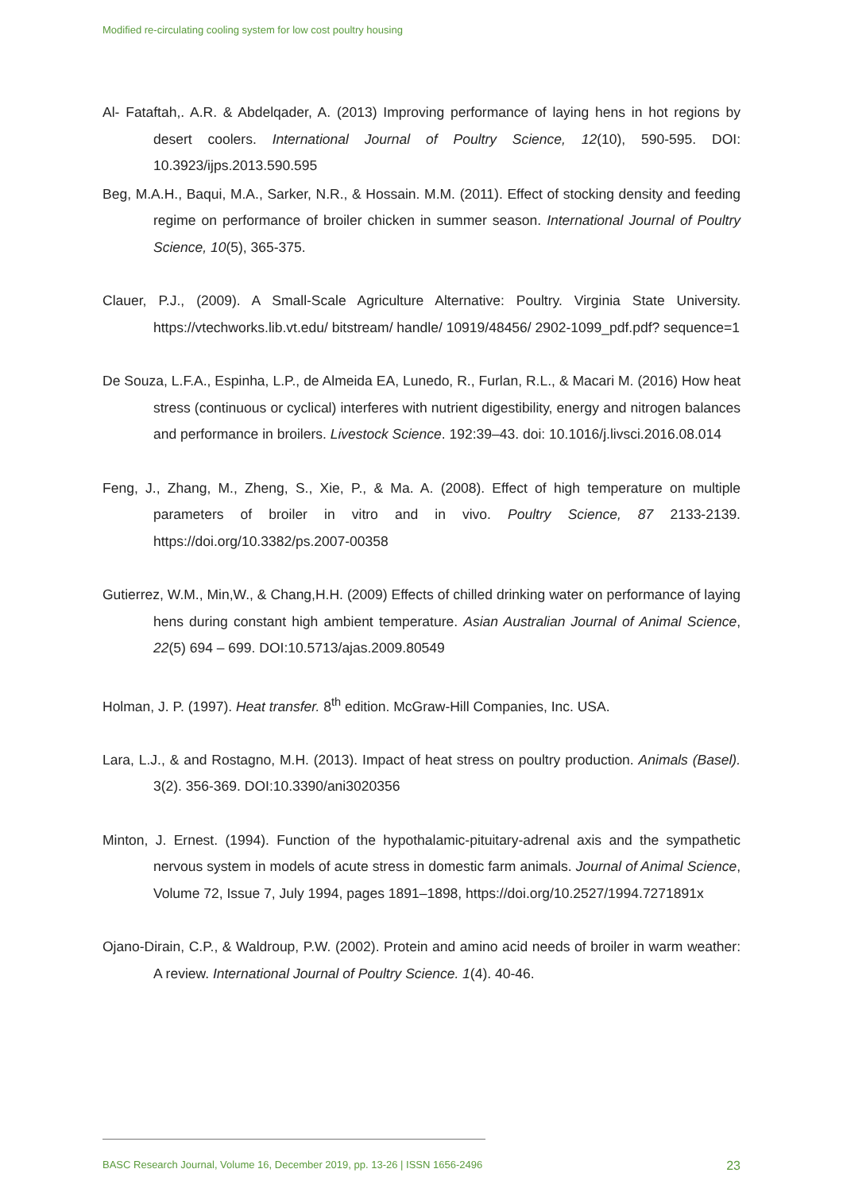Modified re-circulating cooling system for low cost poultry housing
Al- Fataftah,. A.R. & Abdelqader, A. (2013) Improving performance of laying hens in hot regions by desert coolers. International Journal of Poultry Science, 12(10), 590-595. DOI: 10.3923/ijps.2013.590.595
Beg, M.A.H., Baqui, M.A., Sarker, N.R., & Hossain. M.M. (2011). Effect of stocking density and feeding regime on performance of broiler chicken in summer season. International Journal of Poultry Science, 10(5), 365-375.
Clauer, P.J., (2009). A Small-Scale Agriculture Alternative: Poultry. Virginia State University. https://vtechworks.lib.vt.edu/ bitstream/ handle/ 10919/48456/ 2902-1099_pdf.pdf? sequence=1
De Souza, L.F.A., Espinha, L.P., de Almeida EA, Lunedo, R., Furlan, R.L., & Macari M. (2016) How heat stress (continuous or cyclical) interferes with nutrient digestibility, energy and nitrogen balances and performance in broilers. Livestock Science. 192:39–43. doi: 10.1016/j.livsci.2016.08.014
Feng, J., Zhang, M., Zheng, S., Xie, P., & Ma. A. (2008). Effect of high temperature on multiple parameters of broiler in vitro and in vivo. Poultry Science, 87 2133-2139. https://doi.org/10.3382/ps.2007-00358
Gutierrez, W.M., Min,W., & Chang,H.H. (2009) Effects of chilled drinking water on performance of laying hens during constant high ambient temperature. Asian Australian Journal of Animal Science, 22(5) 694 – 699. DOI:10.5713/ajas.2009.80549
Holman, J. P. (1997). Heat transfer. 8<sup>th</sup> edition. McGraw-Hill Companies, Inc. USA.
Lara, L.J., & and Rostagno, M.H. (2013). Impact of heat stress on poultry production. Animals (Basel). 3(2). 356-369. DOI:10.3390/ani3020356
Minton, J. Ernest. (1994). Function of the hypothalamic-pituitary-adrenal axis and the sympathetic nervous system in models of acute stress in domestic farm animals. Journal of Animal Science, Volume 72, Issue 7, July 1994, pages 1891–1898, https://doi.org/10.2527/1994.7271891x
Ojano-Dirain, C.P., & Waldroup, P.W. (2002). Protein and amino acid needs of broiler in warm weather: A review. International Journal of Poultry Science. 1(4). 40-46.
BASC Research Journal, Volume 16, December 2019, pp. 13-26 | ISSN 1656-2496 23